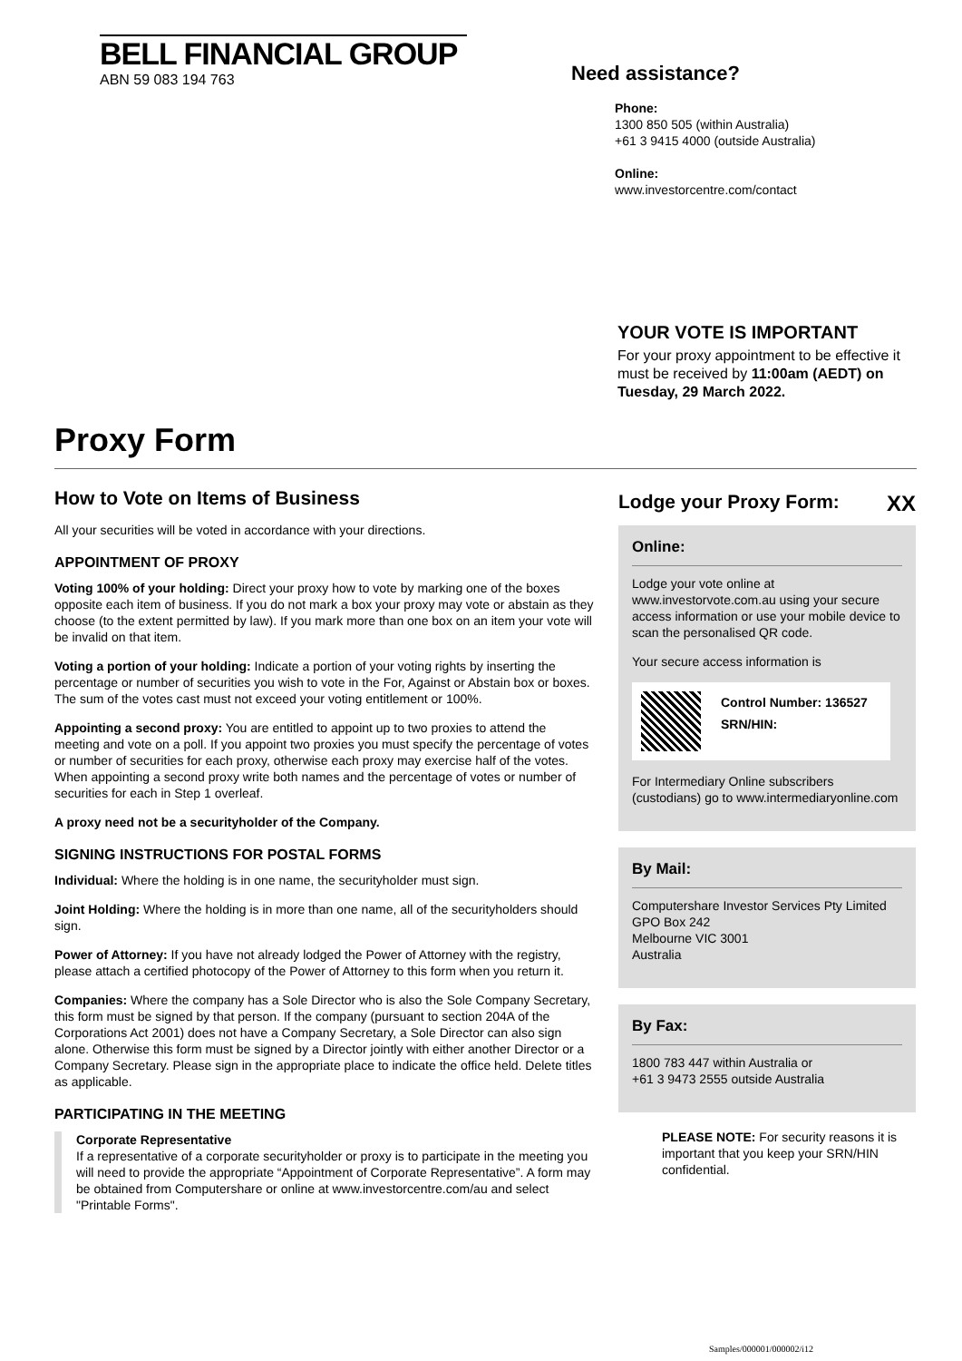BELL FINANCIAL GROUP
ABN 59 083 194 763
Need assistance?
Phone:
1300 850 505 (within Australia)
+61 3 9415 4000 (outside Australia)
Online:
www.investorcentre.com/contact
YOUR VOTE IS IMPORTANT
For your proxy appointment to be effective it must be received by 11:00am (AEDT) on Tuesday, 29 March 2022.
Proxy Form
How to Vote on Items of Business
All your securities will be voted in accordance with your directions.
APPOINTMENT OF PROXY
Voting 100% of your holding: Direct your proxy how to vote by marking one of the boxes opposite each item of business. If you do not mark a box your proxy may vote or abstain as they choose (to the extent permitted by law). If you mark more than one box on an item your vote will be invalid on that item.
Voting a portion of your holding: Indicate a portion of your voting rights by inserting the percentage or number of securities you wish to vote in the For, Against or Abstain box or boxes. The sum of the votes cast must not exceed your voting entitlement or 100%.
Appointing a second proxy: You are entitled to appoint up to two proxies to attend the meeting and vote on a poll. If you appoint two proxies you must specify the percentage of votes or number of securities for each proxy, otherwise each proxy may exercise half of the votes. When appointing a second proxy write both names and the percentage of votes or number of securities for each in Step 1 overleaf.
A proxy need not be a securityholder of the Company.
SIGNING INSTRUCTIONS FOR POSTAL FORMS
Individual: Where the holding is in one name, the securityholder must sign.
Joint Holding: Where the holding is in more than one name, all of the securityholders should sign.
Power of Attorney: If you have not already lodged the Power of Attorney with the registry, please attach a certified photocopy of the Power of Attorney to this form when you return it.
Companies: Where the company has a Sole Director who is also the Sole Company Secretary, this form must be signed by that person. If the company (pursuant to section 204A of the Corporations Act 2001) does not have a Company Secretary, a Sole Director can also sign alone. Otherwise this form must be signed by a Director jointly with either another Director or a Company Secretary. Please sign in the appropriate place to indicate the office held. Delete titles as applicable.
PARTICIPATING IN THE MEETING
Corporate Representative
If a representative of a corporate securityholder or proxy is to participate in the meeting you will need to provide the appropriate “Appointment of Corporate Representative”. A form may be obtained from Computershare or online at www.investorcentre.com/au and select "Printable Forms".
Lodge your Proxy Form: XX
Online:
Lodge your vote online at www.investorvote.com.au using your secure access information or use your mobile device to scan the personalised QR code.
Your secure access information is
Control Number: 136527
SRN/HIN:
For Intermediary Online subscribers (custodians) go to www.intermediaryonline.com
By Mail:
Computershare Investor Services Pty Limited
GPO Box 242
Melbourne VIC 3001
Australia
By Fax:
1800 783 447 within Australia or
+61 3 9473 2555 outside Australia
PLEASE NOTE: For security reasons it is important that you keep your SRN/HIN confidential.
Samples/000001/000002/i12